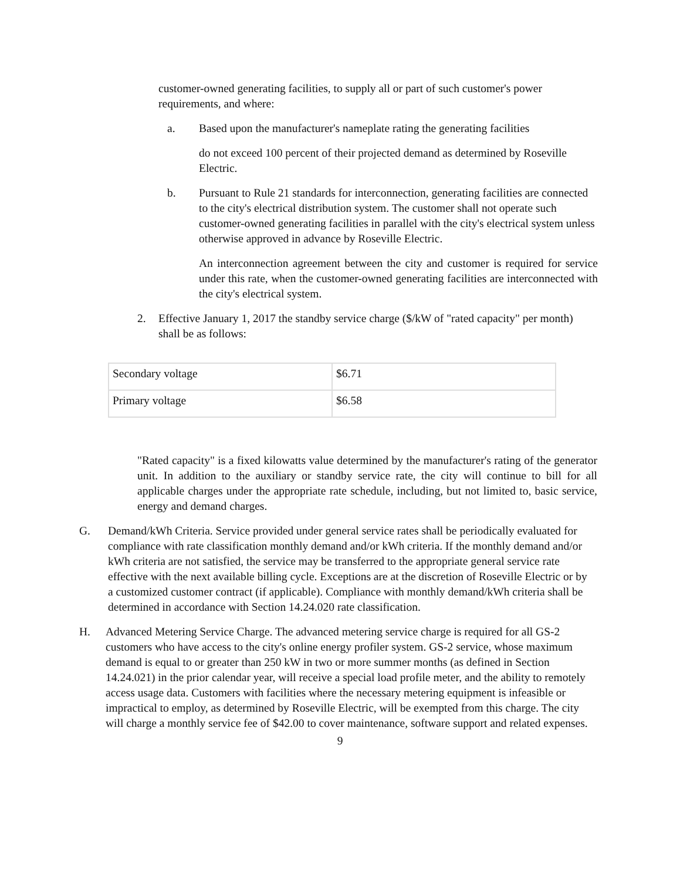customer-owned generating facilities, to supply all or part of such customer's power requirements, and where:
a. Based upon the manufacturer's nameplate rating the generating facilities
do not exceed 100 percent of their projected demand as determined by Roseville Electric.
b. Pursuant to Rule 21 standards for interconnection, generating facilities are connected to the city's electrical distribution system. The customer shall not operate such customer-owned generating facilities in parallel with the city's electrical system unless otherwise approved in advance by Roseville Electric.
An interconnection agreement between the city and customer is required for service under this rate, when the customer-owned generating facilities are interconnected with the city's electrical system.
2. Effective January 1, 2017 the standby service charge ($/kW of "rated capacity" per month) shall be as follows:
| Secondary voltage | $6.71 |
| Primary voltage | $6.58 |
"Rated capacity" is a fixed kilowatts value determined by the manufacturer's rating of the generator unit. In addition to the auxiliary or standby service rate, the city will continue to bill for all applicable charges under the appropriate rate schedule, including, but not limited to, basic service, energy and demand charges.
G. Demand/kWh Criteria. Service provided under general service rates shall be periodically evaluated for compliance with rate classification monthly demand and/or kWh criteria. If the monthly demand and/or kWh criteria are not satisfied, the service may be transferred to the appropriate general service rate effective with the next available billing cycle. Exceptions are at the discretion of Roseville Electric or by a customized customer contract (if applicable). Compliance with monthly demand/kWh criteria shall be determined in accordance with Section 14.24.020 rate classification.
H. Advanced Metering Service Charge. The advanced metering service charge is required for all GS-2 customers who have access to the city's online energy profiler system. GS-2 service, whose maximum demand is equal to or greater than 250 kW in two or more summer months (as defined in Section 14.24.021) in the prior calendar year, will receive a special load profile meter, and the ability to remotely access usage data. Customers with facilities where the necessary metering equipment is infeasible or impractical to employ, as determined by Roseville Electric, will be exempted from this charge. The city will charge a monthly service fee of $42.00 to cover maintenance, software support and related expenses.
9